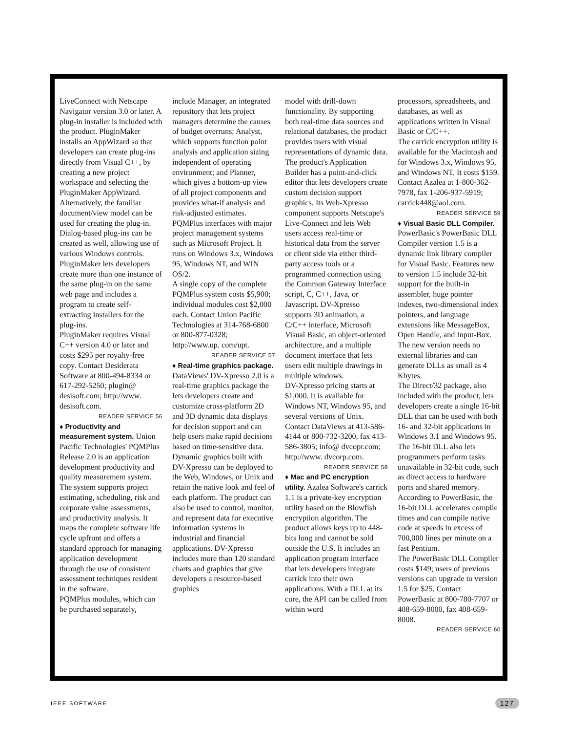LiveConnect with Netscape Navigator version 3.0 or later. A plug-in installer is included with the product. PluginMaker installs an AppWizard so that developers can create plug-ins directly from Visual C++, by creating a new project workspace and selecting the PluginMaker AppWizard. Alternatively, the familiar document/view model can be used for creating the plug-in. Dialog-based plug-ins can be created as well, allowing use of various Windows controls. PluginMaker lets developers create more than one instance of the same plug-in on the same web page and includes a program to create self-extracting installers for the plug-ins.
PluginMaker requires Visual C++ version 4.0 or later and costs $295 per royalty-free copy. Contact Desiderata Software at 800-494-8334 or 617-292-5250; plugin@ desisoft.com; http://www. desisoft.com.
READER SERVICE 56
♦ Productivity and measurement system. Union Pacific Technologies' PQMPlus Release 2.0 is an application development productivity and quality measurement system. The system supports project estimating, scheduling, risk and corporate value assessments, and productivity analysis. It maps the complete software life cycle upfront and offers a standard approach for managing application development through the use of consistent assessment techniques resident in the software.
PQMPlus modules, which can be purchased separately,
include Manager, an integrated repository that lets project managers determine the causes of budget overruns; Analyst, which supports function point analysis and application sizing independent of operating environment; and Planner, which gives a bottom-up view of all project components and provides what-if analysis and risk-adjusted estimates. PQMPlus interfaces with major project management systems such as Microsoft Project. It runs on Windows 3.x, Windows 95, Windows NT, and WIN OS/2.
A single copy of the complete PQMPlus system costs $5,900; individual modules cost $2,000 each. Contact Union Pacific Technologies at 314-768-6800 or 800-877-0328; http://www.up. com/upt.
READER SERVICE 57
♦ Real-time graphics package. DataViews' DV-Xpresso 2.0 is a real-time graphics package the lets developers create and customize cross-platform 2D and 3D dynamic data displays for decision support and can help users make rapid decisions based on time-sensitive data.
Dynamic graphics built with DV-Xpresso can be deployed to the Web, Windows, or Unix and retain the native look and feel of each platform. The product can also be used to control, monitor, and represent data for executive information systems in industrial and financial applications. DV-Xpresso includes more than 120 standard charts and graphics that give developers a resource-based graphics
model with drill-down functionality. By supporting both real-time data sources and relational databases, the product provides users with visual representations of dynamic data. The product's Application Builder has a point-and-click editor that lets developers create custom decision support graphics. Its Web-Xpresso component supports Netscape's Live-Connect and lets Web users access real-time or historical data from the server or client side via either third-party access tools or a programmed connection using the Common Gateway Interface script, C, C++, Java, or Javascript. DV-Xpresso supports 3D animation, a C/C++ interface, Microsoft Visual Basic, an object-oriented architecture, and a multiple document interface that lets users edit multiple drawings in multiple windows.
DV-Xpresso pricing starts at $1,000. It is available for Windows NT, Windows 95, and several versions of Unix. Contact DataViews at 413-586-4144 or 800-732-3200, fax 413-586-3805; info@ dvcopr.com; http://www. dvcorp.com.
READER SERVICE 58
♦ Mac and PC encryption utility. Azalea Software's carrick 1.1 is a private-key encryption utility based on the Blowfish encryption algorithm. The product allows keys up to 448-bits long and cannot be sold outside the U.S. It includes an application program interface that lets developers integrate carrick into their own applications. With a DLL at its core, the API can be called from within word
processors, spreadsheets, and databases, as well as applications written in Visual Basic or C/C++.
The carrick encryption utility is available for the Macintosh and for Windows 3.x, Windows 95, and Windows NT. It costs $159. Contact Azalea at 1-800-362-7978, fax 1-206-937-5919; carrick448@aol.com.
READER SERVICE 59
♦ Visual Basic DLL Compiler. PowerBasic's PowerBasic DLL Compiler version 1.5 is a dynamic link library compiler for Visual Basic. Features new to version 1.5 include 32-bit support for the built-in assembler, huge pointer indexes, two-dimensional index pointers, and language extensions like MessageBox, Open Handle, and Input-Box. The new version needs no external libraries and can generate DLLs as small as 4 Kbytes.
The Direct/32 package, also included with the product, lets developers create a single 16-bit DLL that can be used with both 16- and 32-bit applications in Windows 3.1 and Windows 95. The 16-bit DLL also lets programmers perform tasks unavailable in 32-bit code, such as direct access to hardware ports and shared memory. According to PowerBasic, the 16-bit DLL accelerates compile times and can compile native code at speeds in excess of 700,000 lines per minute on a fast Pentium.
The PowerBasic DLL Compiler costs $149; users of previous versions can upgrade to version 1.5 for $25. Contact PowerBasic at 800-780-7707 or 408-659-8000, fax 408-659-8008.
READER SERVICE 60
IEEE SOFTWARE 127